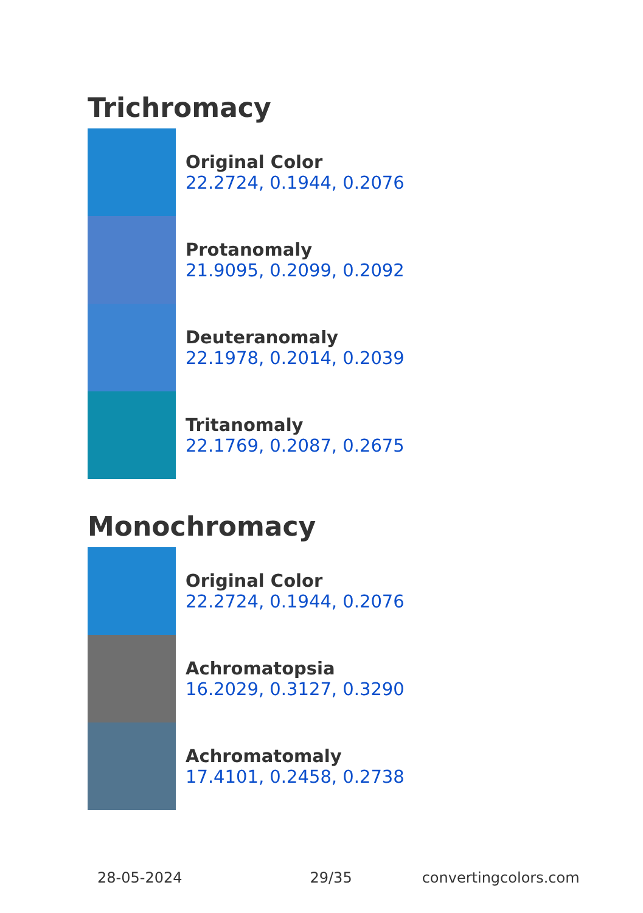Trichromacy
Original Color
22.2724, 0.1944, 0.2076
Protanomaly
21.9095, 0.2099, 0.2092
Deuteranomaly
22.1978, 0.2014, 0.2039
Tritanomaly
22.1769, 0.2087, 0.2675
Monochromacy
Original Color
22.2724, 0.1944, 0.2076
Achromatopsia
16.2029, 0.3127, 0.3290
Achromatomaly
17.4101, 0.2458, 0.2738
28-05-2024 29/35 convertingcolors.com